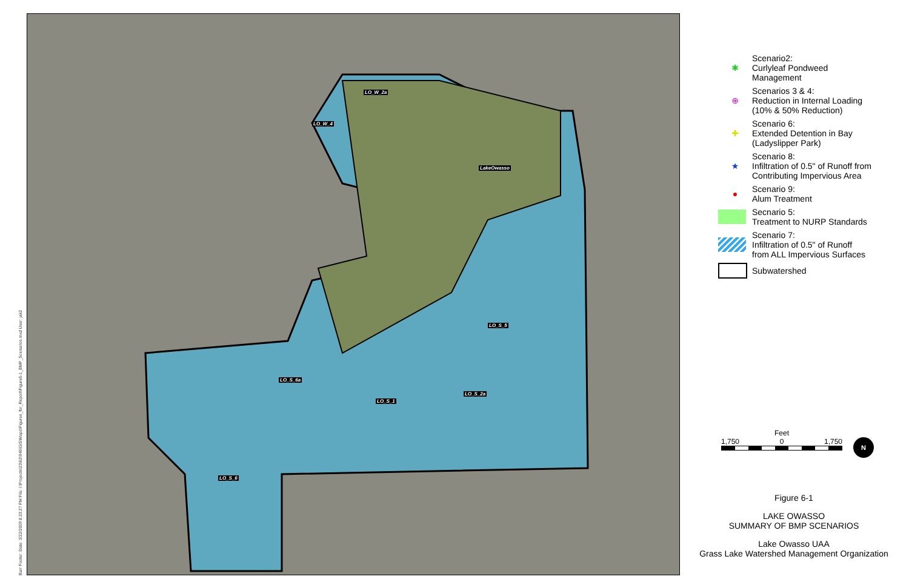Barr Footer: Date: 3/22/2009 8:23:27 PM File: I:\Projects\23\62\946\GIS\Maps\Figures_for_Report\Figure6-1_BMP_Scenarios.mxd User: jak2
LO_W_2a
LakeOwasso
LO_W_4
LO_S_6a
LO_S_1
LO_S_2a
LO_S_6
LO_S_5
✱
Scenario2:
Curlyleaf Pondweed
Management
⊕
Scenarios 3 & 4:
Reduction in Internal Loading
(10% & 50% Reduction)
✚
Scenario 6:
Extended Detention in Bay
(Ladyslipper Park)
★
Scenario 8:
Infiltration of 0.5" of Runoff from
Contributing Impervious Area
●
Scenario 9:
Alum Treatment
Secnario 5:
Treatment to NURP Standards
Scenario 7:
Infiltration of 0.5" of Runoff
from ALL Impervious Surfaces
Subwatershed
Feet
1,750 0 1,750
N
Figure 6-1
LAKE OWASSO
SUMMARY OF BMP SCENARIOS
Lake Owasso UAA
Grass Lake Watershed Management Organization